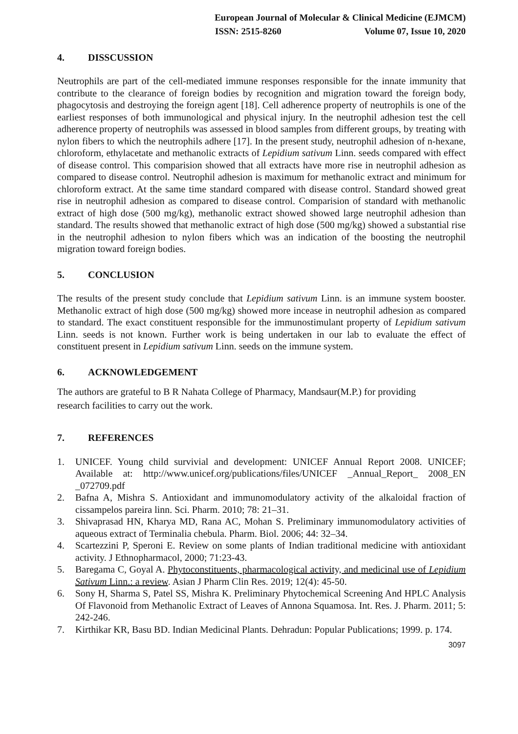European Journal of Molecular & Clinical Medicine (EJMCM)
ISSN: 2515-8260 Volume 07, Issue 10, 2020
4. DISSCUSSION
Neutrophils are part of the cell-mediated immune responses responsible for the innate immunity that contribute to the clearance of foreign bodies by recognition and migration toward the foreign body, phagocytosis and destroying the foreign agent [18]. Cell adherence property of neutrophils is one of the earliest responses of both immunological and physical injury. In the neutrophil adhesion test the cell adherence property of neutrophils was assessed in blood samples from different groups, by treating with nylon fibers to which the neutrophils adhere [17]. In the present study, neutrophil adhesion of n-hexane, chloroform, ethylacetate and methanolic extracts of Lepidium sativum Linn. seeds compared with effect of disease control. This comparision showed that all extracts have more rise in neutrophil adhesion as compared to disease control. Neutrophil adhesion is maximum for methanolic extract and minimum for chloroform extract. At the same time standard compared with disease control. Standard showed great rise in neutrophil adhesion as compared to disease control. Comparision of standard with methanolic extract of high dose (500 mg/kg), methanolic extract showed showed large neutrophil adhesion than standard. The results showed that methanolic extract of high dose (500 mg/kg) showed a substantial rise in the neutrophil adhesion to nylon fibers which was an indication of the boosting the neutrophil migration toward foreign bodies.
5. CONCLUSION
The results of the present study conclude that Lepidium sativum Linn. is an immune system booster. Methanolic extract of high dose (500 mg/kg) showed more incease in neutrophil adhesion as compared to standard. The exact constituent responsible for the immunostimulant property of Lepidium sativum Linn. seeds is not known. Further work is being undertaken in our lab to evaluate the effect of constituent present in Lepidium sativum Linn. seeds on the immune system.
6. ACKNOWLEDGEMENT
The authors are grateful to B R Nahata College of Pharmacy, Mandsaur(M.P.) for providing
research facilities to carry out the work.
7. REFERENCES
1. UNICEF. Young child survivial and development: UNICEF Annual Report 2008. UNICEF; Available at: http://www.unicef.org/publications/files/UNICEF _Annual_Report_ 2008_EN _072709.pdf
2. Bafna A, Mishra S. Antioxidant and immunomodulatory activity of the alkaloidal fraction of cissampelos pareira linn. Sci. Pharm. 2010; 78: 21–31.
3. Shivaprasad HN, Kharya MD, Rana AC, Mohan S. Preliminary immunomodulatory activities of aqueous extract of Terminalia chebula. Pharm. Biol. 2006; 44: 32–34.
4. Scartezzini P, Speroni E. Review on some plants of Indian traditional medicine with antioxidant activity. J Ethnopharmacol, 2000; 71:23-43.
5. Baregama C, Goyal A. Phytoconstituents, pharmacological activity, and medicinal use of Lepidium Sativum Linn.: a review. Asian J Pharm Clin Res. 2019; 12(4): 45-50.
6. Sony H, Sharma S, Patel SS, Mishra K. Preliminary Phytochemical Screening And HPLC Analysis Of Flavonoid from Methanolic Extract of Leaves of Annona Squamosa. Int. Res. J. Pharm. 2011; 5: 242-246.
7. Kirthikar KR, Basu BD. Indian Medicinal Plants. Dehradun: Popular Publications; 1999. p. 174.
3097